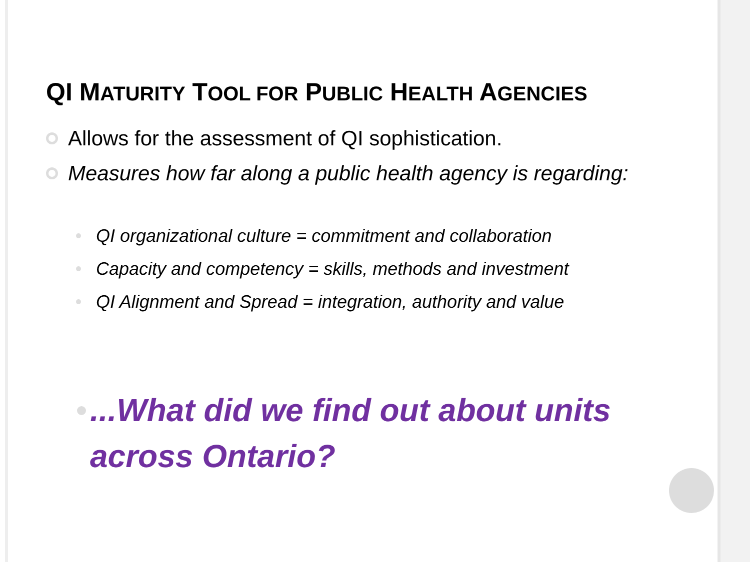QI MATURITY TOOL FOR PUBLIC HEALTH AGENCIES
Allows for the assessment of QI sophistication.
Measures how far along a public health agency is regarding:
QI organizational culture = commitment and collaboration
Capacity and competency = skills, methods and investment
QI Alignment and Spread = integration, authority and value
...What did we find out about units across Ontario?